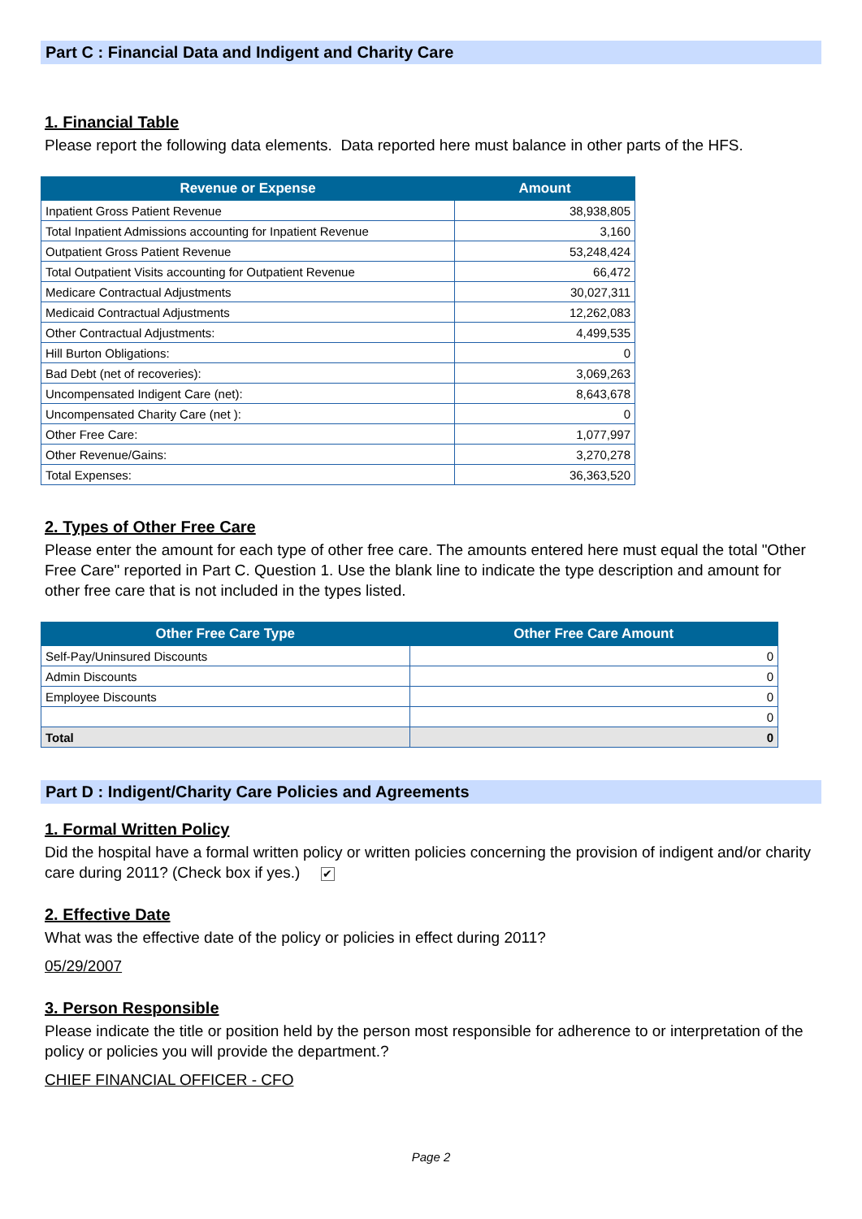Part C : Financial Data and Indigent and Charity Care
1. Financial Table
Please report the following data elements. Data reported here must balance in other parts of the HFS.
| Revenue or Expense | Amount |
| --- | --- |
| Inpatient Gross Patient Revenue | 38,938,805 |
| Total Inpatient Admissions accounting for Inpatient Revenue | 3,160 |
| Outpatient Gross Patient Revenue | 53,248,424 |
| Total Outpatient Visits accounting for Outpatient Revenue | 66,472 |
| Medicare Contractual Adjustments | 30,027,311 |
| Medicaid Contractual Adjustments | 12,262,083 |
| Other Contractual Adjustments: | 4,499,535 |
| Hill Burton Obligations: | 0 |
| Bad Debt (net of recoveries): | 3,069,263 |
| Uncompensated Indigent Care (net): | 8,643,678 |
| Uncompensated Charity Care (net ): | 0 |
| Other Free Care: | 1,077,997 |
| Other Revenue/Gains: | 3,270,278 |
| Total Expenses: | 36,363,520 |
2. Types of Other Free Care
Please enter the amount for each type of other free care. The amounts entered here must equal the total "Other Free Care" reported in Part C. Question 1. Use the blank line to indicate the type description and amount for other free care that is not included in the types listed.
| Other Free Care Type | Other Free Care Amount |
| --- | --- |
| Self-Pay/Uninsured Discounts | 0 |
| Admin Discounts | 0 |
| Employee Discounts | 0 |
| | 0 |
| Total | 0 |
Part D : Indigent/Charity Care Policies and Agreements
1. Formal Written Policy
Did the hospital have a formal written policy or written policies concerning the provision of indigent and/or charity care during 2011? (Check box if yes.) ✔
2. Effective Date
What was the effective date of the policy or policies in effect during 2011?
05/29/2007
3. Person Responsible
Please indicate the title or position held by the person most responsible for adherence to or interpretation of the policy or policies you will provide the department.?
CHIEF FINANCIAL OFFICER - CFO
Page 2